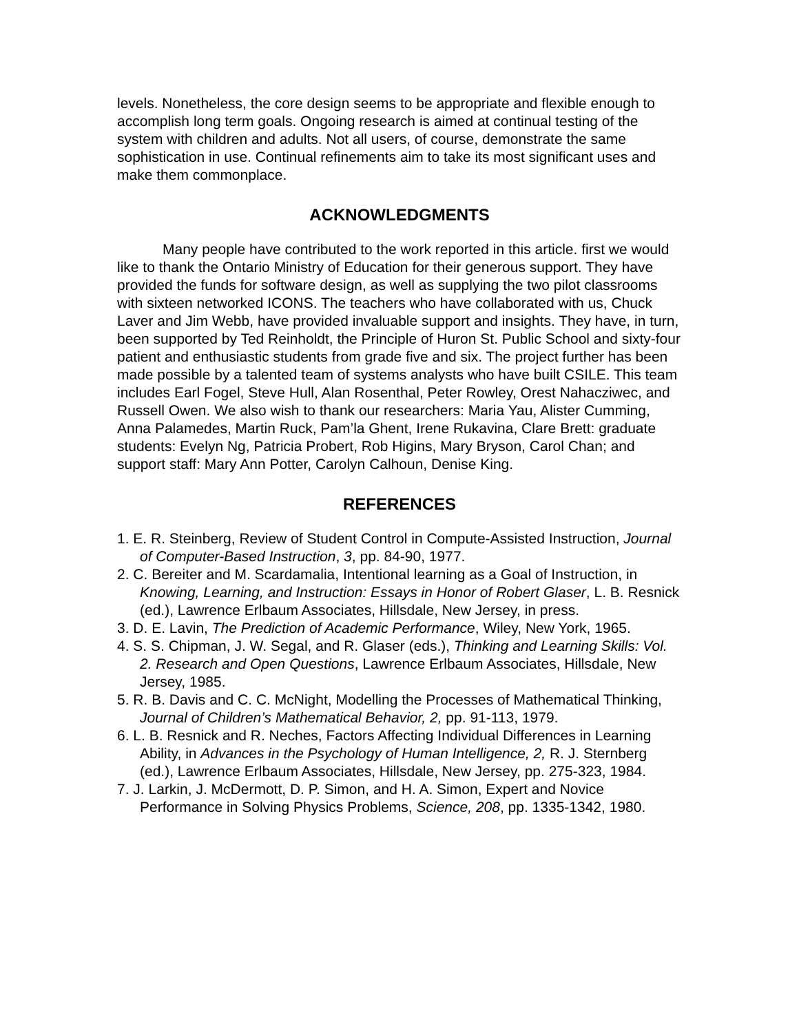levels. Nonetheless, the core design seems to be appropriate and flexible enough to accomplish long term goals. Ongoing research is aimed at continual testing of the system with children and adults. Not all users, of course, demonstrate the same sophistication in use. Continual refinements aim to take its most significant uses and make them commonplace.
ACKNOWLEDGMENTS
Many people have contributed to the work reported in this article. first we would like to thank the Ontario Ministry of Education for their generous support. They have provided the funds for software design, as well as supplying the two pilot classrooms with sixteen networked ICONS. The teachers who have collaborated with us, Chuck Laver and Jim Webb, have provided invaluable support and insights. They have, in turn, been supported by Ted Reinholdt, the Principle of Huron St. Public School and sixty-four patient and enthusiastic students from grade five and six. The project further has been made possible by a talented team of systems analysts who have built CSILE. This team includes Earl Fogel, Steve Hull, Alan Rosenthal, Peter Rowley, Orest Nahacziwec, and Russell Owen. We also wish to thank our researchers: Maria Yau, Alister Cumming, Anna Palamedes, Martin Ruck, Pam’la Ghent, Irene Rukavina, Clare Brett: graduate students: Evelyn Ng, Patricia Probert, Rob Higins, Mary Bryson, Carol Chan; and support staff: Mary Ann Potter, Carolyn Calhoun, Denise King.
REFERENCES
1. E. R. Steinberg, Review of Student Control in Compute-Assisted Instruction, Journal of Computer-Based Instruction, 3, pp. 84-90, 1977.
2. C. Bereiter and M. Scardamalia, Intentional learning as a Goal of Instruction, in
Knowing, Learning, and Instruction: Essays in Honor of Robert Glaser, L. B. Resnick (ed.), Lawrence Erlbaum Associates, Hillsdale, New Jersey, in press.
3. D. E. Lavin, The Prediction of Academic Performance, Wiley, New York, 1965.
4. S. S. Chipman, J. W. Segal, and R. Glaser (eds.), Thinking and Learning Skills: Vol. 2. Research and Open Questions, Lawrence Erlbaum Associates, Hillsdale, New Jersey, 1985.
5. R. B. Davis and C. C. McNight, Modelling the Processes of Mathematical Thinking, Journal of Children’s Mathematical Behavior, 2, pp. 91-113, 1979.
6. L. B. Resnick and R. Neches, Factors Affecting Individual Differences in Learning Ability, in Advances in the Psychology of Human Intelligence, 2, R. J. Sternberg (ed.), Lawrence Erlbaum Associates, Hillsdale, New Jersey, pp. 275-323, 1984.
7. J. Larkin, J. McDermott, D. P. Simon, and H. A. Simon, Expert and Novice Performance in Solving Physics Problems, Science, 208, pp. 1335-1342, 1980.